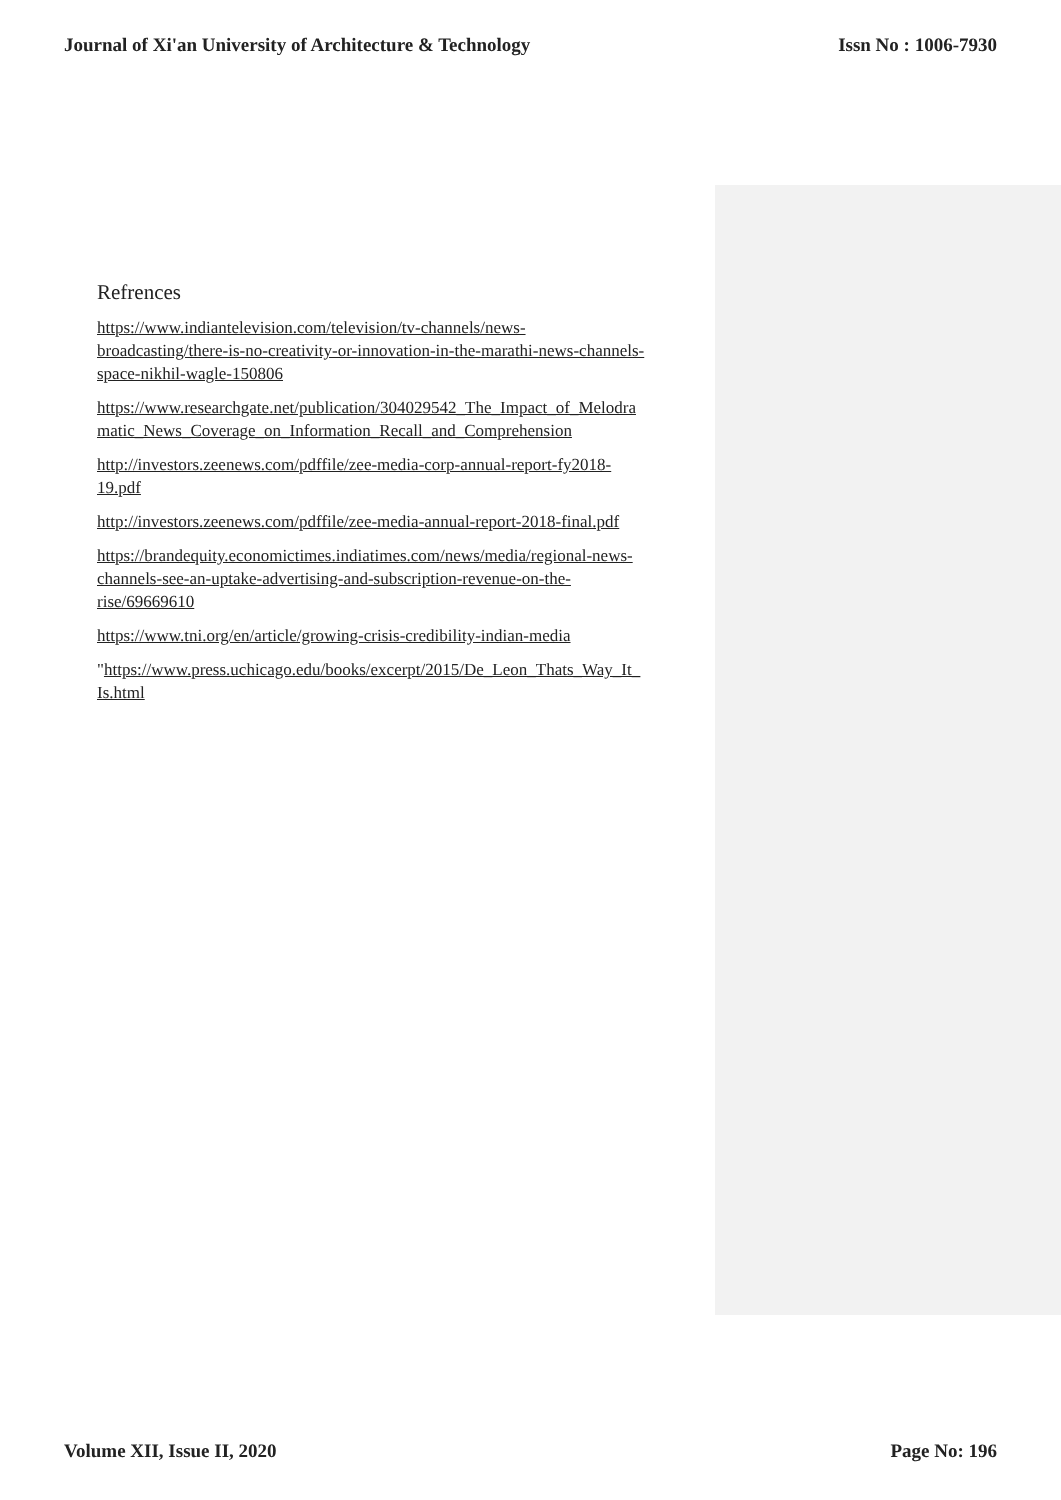Journal of Xi'an University of Architecture & Technology Issn No : 1006-7930
Refrences
https://www.indiantelevision.com/television/tv-channels/news-
broadcasting/there-is-no-creativity-or-innovation-in-the-marathi-news-channels-
space-nikhil-wagle-150806
https://www.researchgate.net/publication/304029542_The_Impact_of_Melodra
matic_News_Coverage_on_Information_Recall_and_Comprehension
http://investors.zeenews.com/pdffile/zee-media-corp-annual-report-fy2018-
19.pdf
http://investors.zeenews.com/pdffile/zee-media-annual-report-2018-final.pdf
https://brandequity.economictimes.indiatimes.com/news/media/regional-news-
channels-see-an-uptake-advertising-and-subscription-revenue-on-the-
rise/69669610
https://www.tni.org/en/article/growing-crisis-credibility-indian-media
"https://www.press.uchicago.edu/books/excerpt/2015/De_Leon_Thats_Way_It_
Is.html
Volume XII, Issue II, 2020 Page No: 196